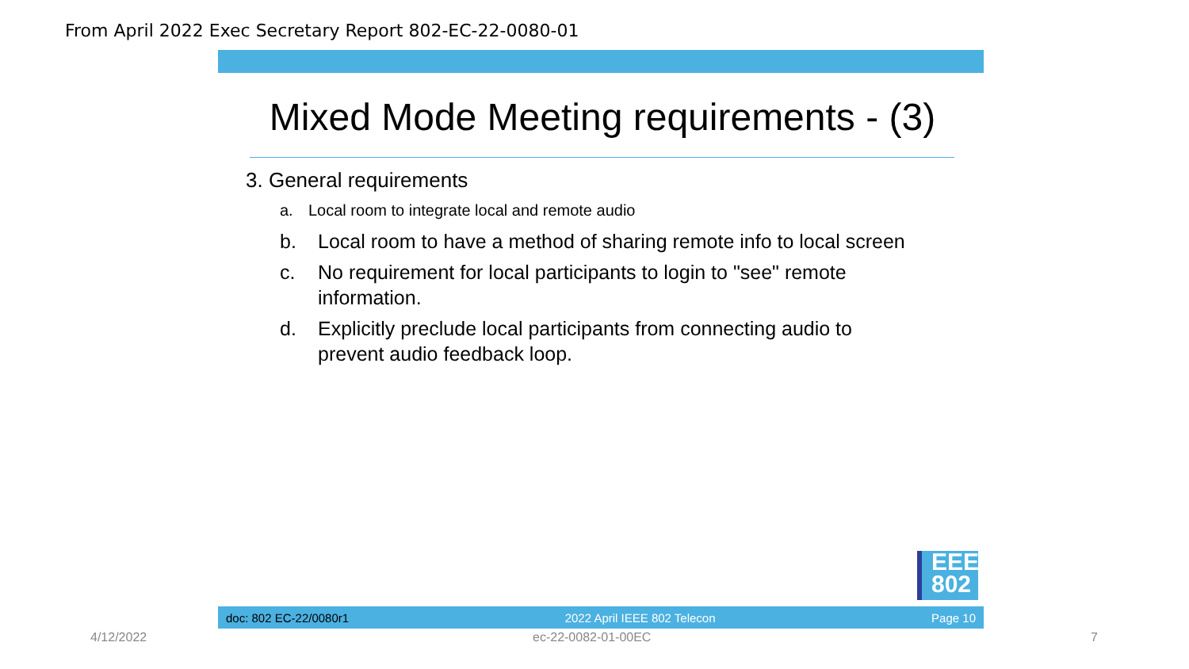From April 2022 Exec Secretary Report 802-EC-22-0080-01
Mixed Mode Meeting requirements - (3)
3. General requirements
a. Local room to integrate local and remote audio
b. Local room to have a method of sharing remote info to local screen
c. No requirement for local participants to login to "see" remote information.
d. Explicitly preclude local participants from connecting audio to prevent audio feedback loop.
EEE
802
doc: 802 EC-22/0080r1 2022 April IEEE 802 Telecon Page 10
4/12/2022 ec-22-0082-01-00EC 7